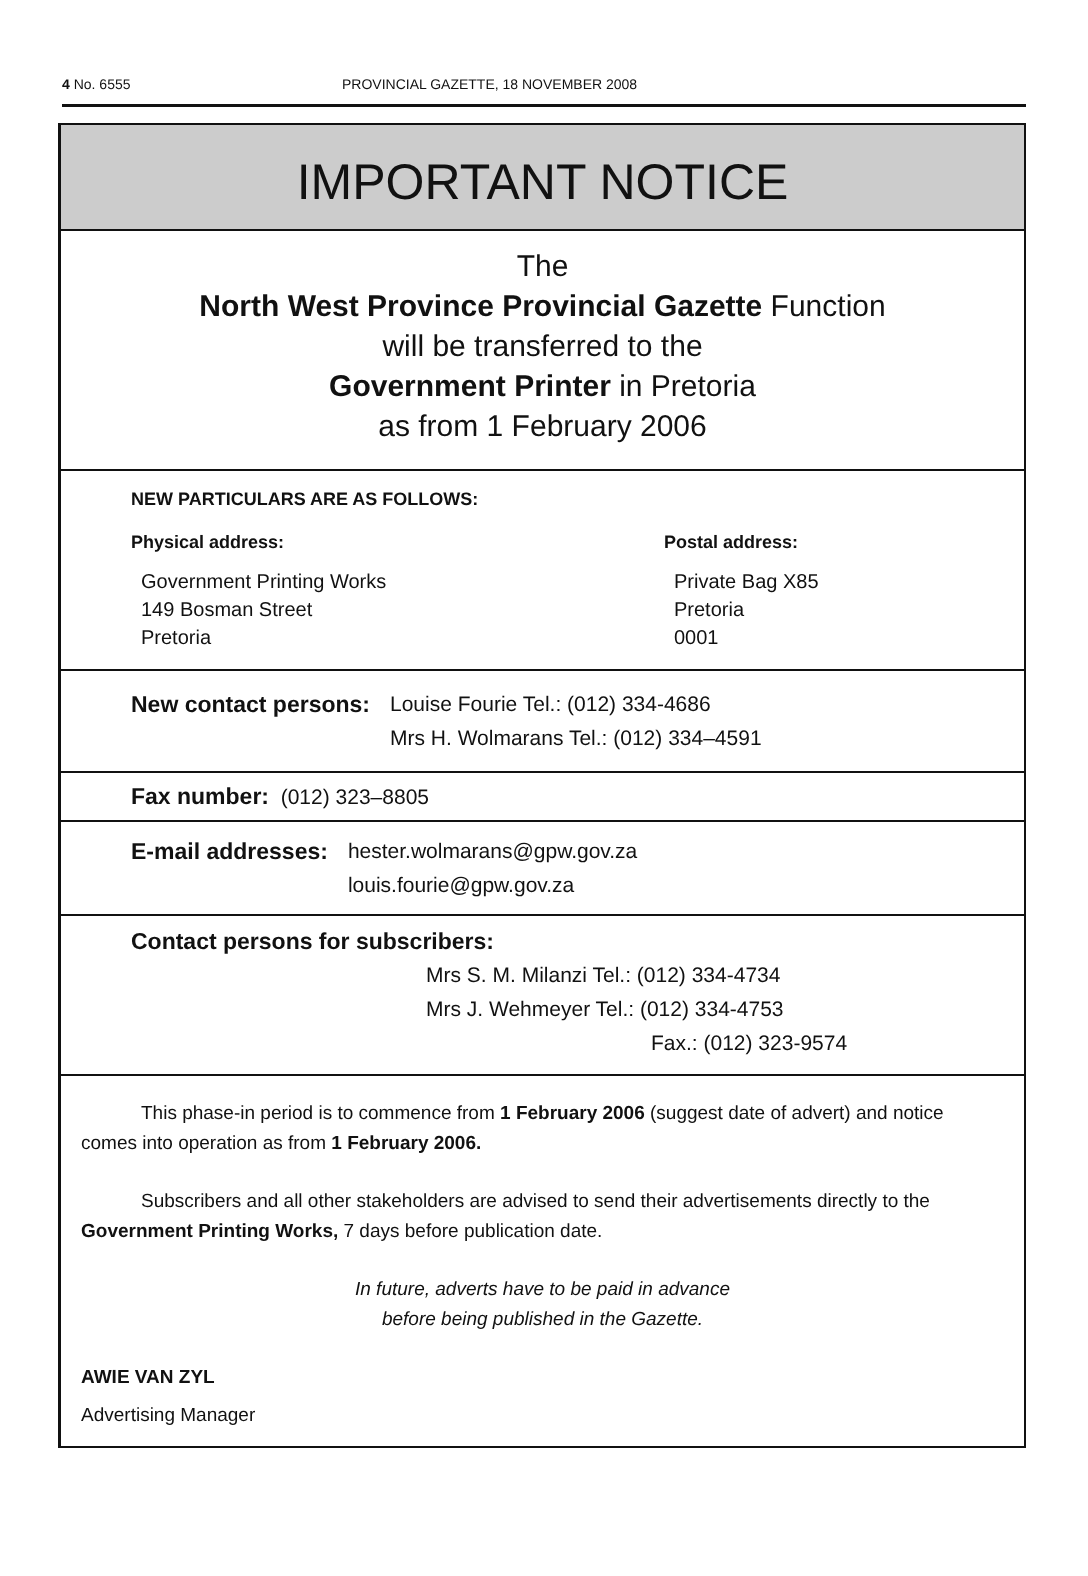4 No. 6555 PROVINCIAL GAZETTE, 18 NOVEMBER 2008
IMPORTANT NOTICE
The
North West Province Provincial Gazette Function
will be transferred to the
Government Printer in Pretoria
as from 1 February 2006
NEW PARTICULARS ARE AS FOLLOWS:
Physical address:
Government Printing Works
149 Bosman Street
Pretoria
Postal address:
Private Bag X85
Pretoria
0001
New contact persons: Louise Fourie Tel.: (012) 334-4686
Mrs H. Wolmarans Tel.: (012) 334–4591
Fax number: (012) 323–8805
E-mail addresses: hester.wolmarans@gpw.gov.za
louis.fourie@gpw.gov.za
Contact persons for subscribers:
Mrs S. M. Milanzi Tel.: (012) 334-4734
Mrs J. Wehmeyer Tel.: (012) 334-4753
Fax.: (012) 323-9574
This phase-in period is to commence from 1 February 2006 (suggest date of advert) and notice comes into operation as from 1 February 2006.
Subscribers and all other stakeholders are advised to send their advertisements directly to the Government Printing Works, 7 days before publication date.
In future, adverts have to be paid in advance
before being published in the Gazette.
AWIE VAN ZYL
Advertising Manager